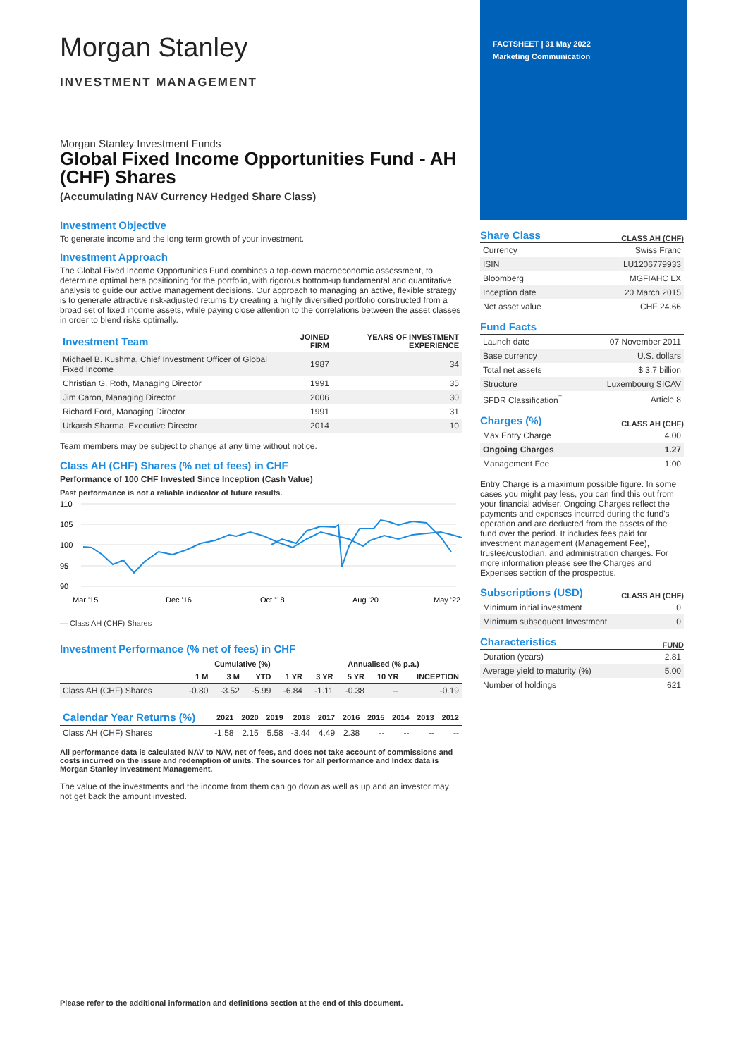Morgan Stanley
INVESTMENT MANAGEMENT
Morgan Stanley Investment Funds
Global Fixed Income Opportunities Fund - AH (CHF) Shares
(Accumulating NAV Currency Hedged Share Class)
Investment Objective
To generate income and the long term growth of your investment.
Investment Approach
The Global Fixed Income Opportunities Fund combines a top-down macroeconomic assessment, to determine optimal beta positioning for the portfolio, with rigorous bottom-up fundamental and quantitative analysis to guide our active management decisions. Our approach to managing an active, flexible strategy is to generate attractive risk-adjusted returns by creating a highly diversified portfolio constructed from a broad set of fixed income assets, while paying close attention to the correlations between the asset classes in order to blend risks optimally.
| Investment Team | JOINED FIRM | YEARS OF INVESTMENT EXPERIENCE |
| --- | --- | --- |
| Michael B. Kushma, Chief Investment Officer of Global Fixed Income | 1987 | 34 |
| Christian G. Roth, Managing Director | 1991 | 35 |
| Jim Caron, Managing Director | 2006 | 30 |
| Richard Ford, Managing Director | 1991 | 31 |
| Utkarsh Sharma, Executive Director | 2014 | 10 |
Team members may be subject to change at any time without notice.
Class AH (CHF) Shares (% net of fees) in CHF
Performance of 100 CHF Invested Since Inception (Cash Value)
Past performance is not a reliable indicator of future results.
110
105
100
95
90
Mar '15
Dec '16
Oct '18
Aug '20
May '22
— Class AH (CHF) Shares
Investment Performance (% net of fees) in CHF
| | Cumulative (%) | | | | Annualised (% p.a.) | | | |
| --- | --- | --- | --- | --- | --- | --- | --- | --- |
| | 1 M | 3 M | YTD | 1 YR | 3 YR | 5 YR | 10 YR | INCEPTION |
| Class AH (CHF) Shares | -0.80 | -3.52 | -5.99 | -6.84 | -1.11 | -0.38 | -- | -0.19 |
| Calendar Year Returns (%) | 2021 | 2020 | 2019 | 2018 | 2017 | 2016 | 2015 | 2014 | 2013 | 2012 |
| --- | --- | --- | --- | --- | --- | --- | --- | --- | --- | --- |
| Class AH (CHF) Shares | -1.58 | 2.15 | 5.58 | -3.44 | 4.49 | 2.38 | -- | -- | -- | -- |
All performance data is calculated NAV to NAV, net of fees, and does not take account of commissions and costs incurred on the issue and redemption of units. The sources for all performance and Index data is Morgan Stanley Investment Management.
The value of the investments and the income from them can go down as well as up and an investor may not get back the amount invested.
Please refer to the additional information and definitions section at the end of this document.
FACTSHEET | 31 May 2022
Marketing Communication
Share Class
CLASS AH (CHF)
| Currency | Swiss Franc |
| ISIN | LU1206779933 |
| Bloomberg | MGFIAHC LX |
| Inception date | 20 March 2015 |
| Net asset value | CHF 24.66 |
Fund Facts
| Launch date | 07 November 2011 |
| Base currency | U.S. dollars |
| Total net assets | $ 3.7 billion |
| Structure | Luxembourg SICAV |
| SFDR Classification<sup>†</sup> | Article 8 |
Charges (%)
CLASS AH (CHF)
| Max Entry Charge | 4.00 |
| Ongoing Charges | 1.27 |
| Management Fee | 1.00 |
Entry Charge is a maximum possible figure. In some cases you might pay less, you can find this out from your financial adviser. Ongoing Charges reflect the payments and expenses incurred during the fund's operation and are deducted from the assets of the fund over the period. It includes fees paid for investment management (Management Fee), trustee/custodian, and administration charges. For more information please see the Charges and Expenses section of the prospectus.
Subscriptions (USD)
CLASS AH (CHF)
| Minimum initial investment | 0 |
| Minimum subsequent Investment | 0 |
Characteristics
FUND
| Duration (years) | 2.81 |
| Average yield to maturity (%) | 5.00 |
| Number of holdings | 621 |